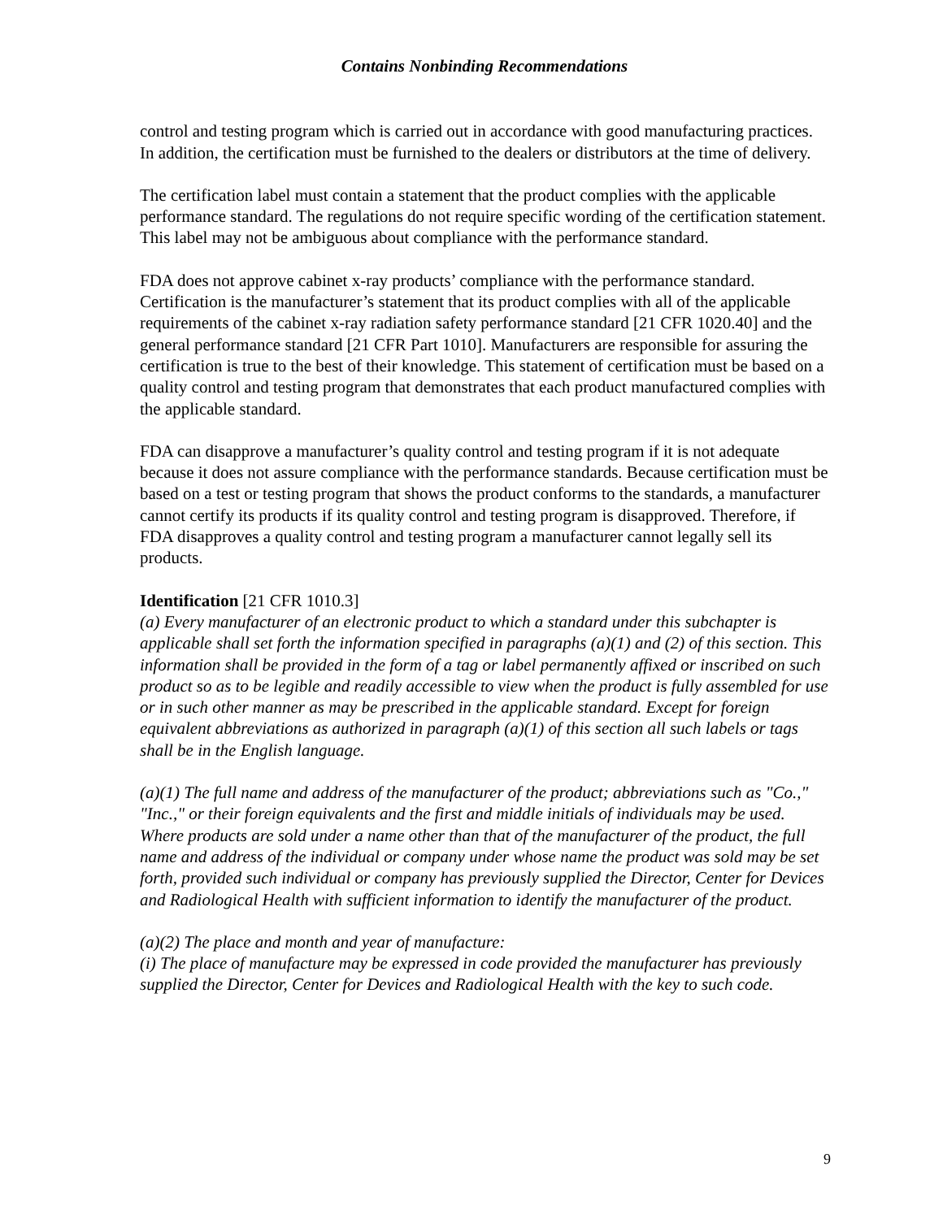Contains Nonbinding Recommendations
control and testing program which is carried out in accordance with good manufacturing practices. In addition, the certification must be furnished to the dealers or distributors at the time of delivery.
The certification label must contain a statement that the product complies with the applicable performance standard. The regulations do not require specific wording of the certification statement. This label may not be ambiguous about compliance with the performance standard.
FDA does not approve cabinet x-ray products’ compliance with the performance standard. Certification is the manufacturer’s statement that its product complies with all of the applicable requirements of the cabinet x-ray radiation safety performance standard [21 CFR 1020.40] and the general performance standard [21 CFR Part 1010]. Manufacturers are responsible for assuring the certification is true to the best of their knowledge. This statement of certification must be based on a quality control and testing program that demonstrates that each product manufactured complies with the applicable standard.
FDA can disapprove a manufacturer’s quality control and testing program if it is not adequate because it does not assure compliance with the performance standards. Because certification must be based on a test or testing program that shows the product conforms to the standards, a manufacturer cannot certify its products if its quality control and testing program is disapproved. Therefore, if FDA disapproves a quality control and testing program a manufacturer cannot legally sell its products.
Identification [21 CFR 1010.3]
(a) Every manufacturer of an electronic product to which a standard under this subchapter is applicable shall set forth the information specified in paragraphs (a)(1) and (2) of this section. This information shall be provided in the form of a tag or label permanently affixed or inscribed on such product so as to be legible and readily accessible to view when the product is fully assembled for use or in such other manner as may be prescribed in the applicable standard. Except for foreign equivalent abbreviations as authorized in paragraph (a)(1) of this section all such labels or tags shall be in the English language.
(a)(1) The full name and address of the manufacturer of the product; abbreviations such as "Co.," "Inc.," or their foreign equivalents and the first and middle initials of individuals may be used. Where products are sold under a name other than that of the manufacturer of the product, the full name and address of the individual or company under whose name the product was sold may be set forth, provided such individual or company has previously supplied the Director, Center for Devices and Radiological Health with sufficient information to identify the manufacturer of the product.
(a)(2) The place and month and year of manufacture:
(i) The place of manufacture may be expressed in code provided the manufacturer has previously supplied the Director, Center for Devices and Radiological Health with the key to such code.
9